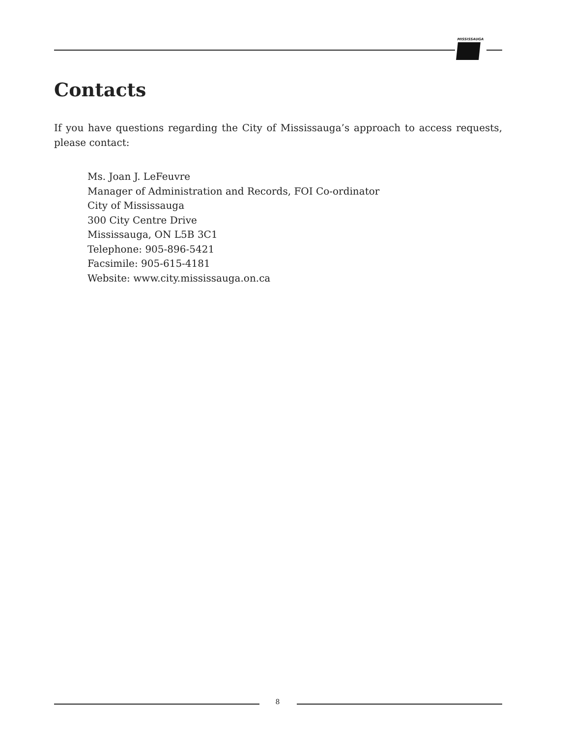MISSISSAUGA
Contacts
If you have questions regarding the City of Mississauga’s approach to access requests, please contact:
Ms. Joan J. LeFeuvre
Manager of Administration and Records, FOI Co-ordinator
City of Mississauga
300 City Centre Drive
Mississauga, ON L5B 3C1
Telephone: 905-896-5421
Facsimile: 905-615-4181
Website: www.city.mississauga.on.ca
8